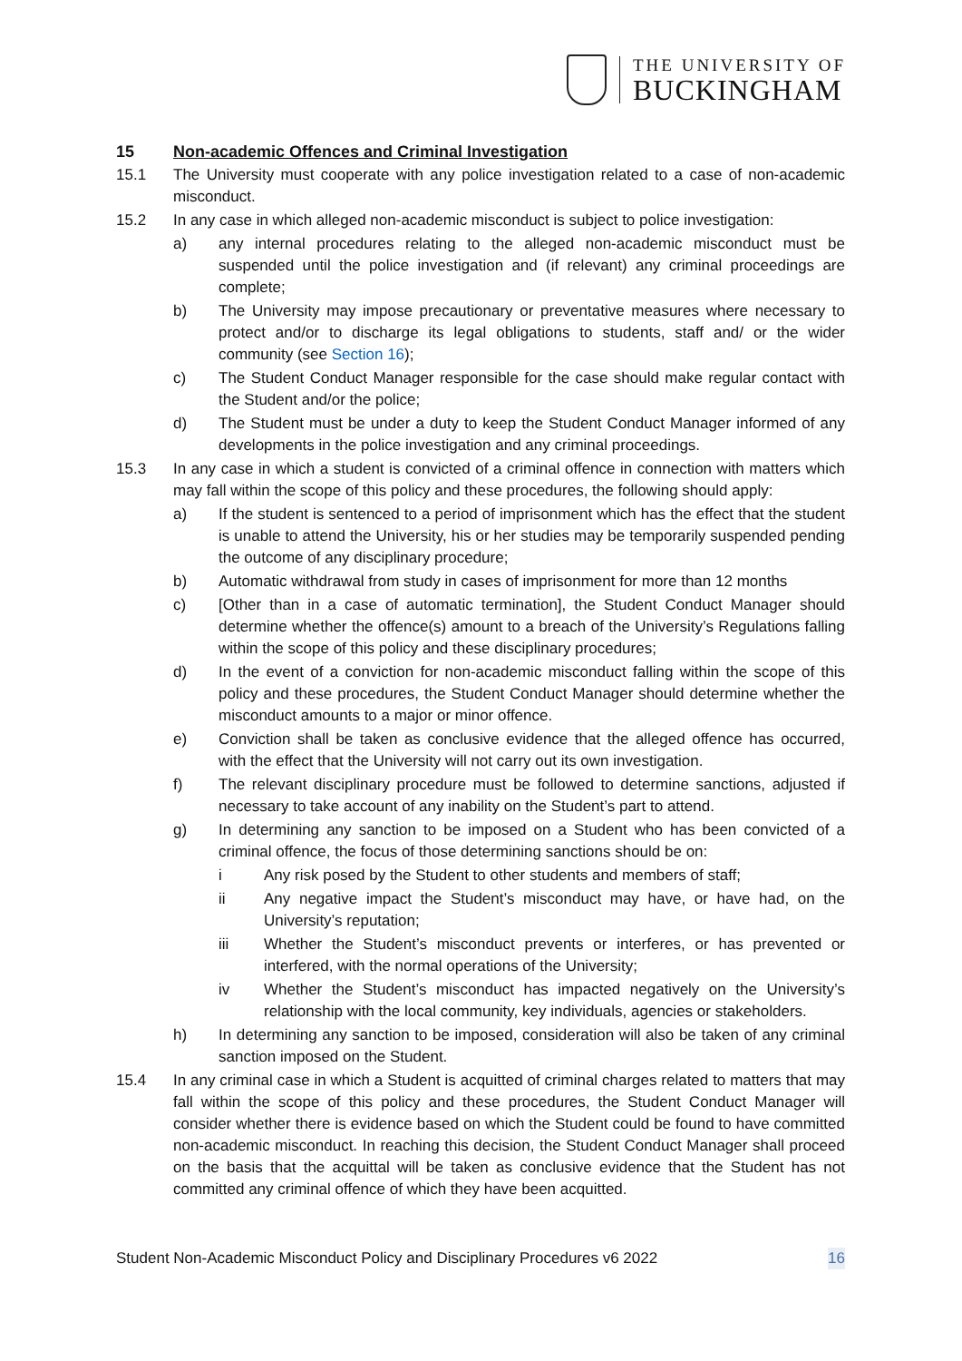THE UNIVERSITY OF
BUCKINGHAM
15 Non-academic Offences and Criminal Investigation
15.1 The University must cooperate with any police investigation related to a case of non-academic misconduct.
15.2 In any case in which alleged non-academic misconduct is subject to police investigation:
a) any internal procedures relating to the alleged non-academic misconduct must be suspended until the police investigation and (if relevant) any criminal proceedings are complete;
b) The University may impose precautionary or preventative measures where necessary to protect and/or to discharge its legal obligations to students, staff and/ or the wider community (see Section 16);
c) The Student Conduct Manager responsible for the case should make regular contact with the Student and/or the police;
d) The Student must be under a duty to keep the Student Conduct Manager informed of any developments in the police investigation and any criminal proceedings.
15.3 In any case in which a student is convicted of a criminal offence in connection with matters which may fall within the scope of this policy and these procedures, the following should apply:
a) If the student is sentenced to a period of imprisonment which has the effect that the student is unable to attend the University, his or her studies may be temporarily suspended pending the outcome of any disciplinary procedure;
b) Automatic withdrawal from study in cases of imprisonment for more than 12 months
c) [Other than in a case of automatic termination], the Student Conduct Manager should determine whether the offence(s) amount to a breach of the University’s Regulations falling within the scope of this policy and these disciplinary procedures;
d) In the event of a conviction for non-academic misconduct falling within the scope of this policy and these procedures, the Student Conduct Manager should determine whether the misconduct amounts to a major or minor offence.
e) Conviction shall be taken as conclusive evidence that the alleged offence has occurred, with the effect that the University will not carry out its own investigation.
f) The relevant disciplinary procedure must be followed to determine sanctions, adjusted if necessary to take account of any inability on the Student’s part to attend.
g) In determining any sanction to be imposed on a Student who has been convicted of a criminal offence, the focus of those determining sanctions should be on:
i Any risk posed by the Student to other students and members of staff;
ii Any negative impact the Student’s misconduct may have, or have had, on the University’s reputation;
iii Whether the Student’s misconduct prevents or interferes, or has prevented or interfered, with the normal operations of the University;
iv Whether the Student’s misconduct has impacted negatively on the University’s relationship with the local community, key individuals, agencies or stakeholders.
h) In determining any sanction to be imposed, consideration will also be taken of any criminal sanction imposed on the Student.
15.4 In any criminal case in which a Student is acquitted of criminal charges related to matters that may fall within the scope of this policy and these procedures, the Student Conduct Manager will consider whether there is evidence based on which the Student could be found to have committed non-academic misconduct. In reaching this decision, the Student Conduct Manager shall proceed on the basis that the acquittal will be taken as conclusive evidence that the Student has not committed any criminal offence of which they have been acquitted.
Student Non-Academic Misconduct Policy and Disciplinary Procedures v6 2022 16